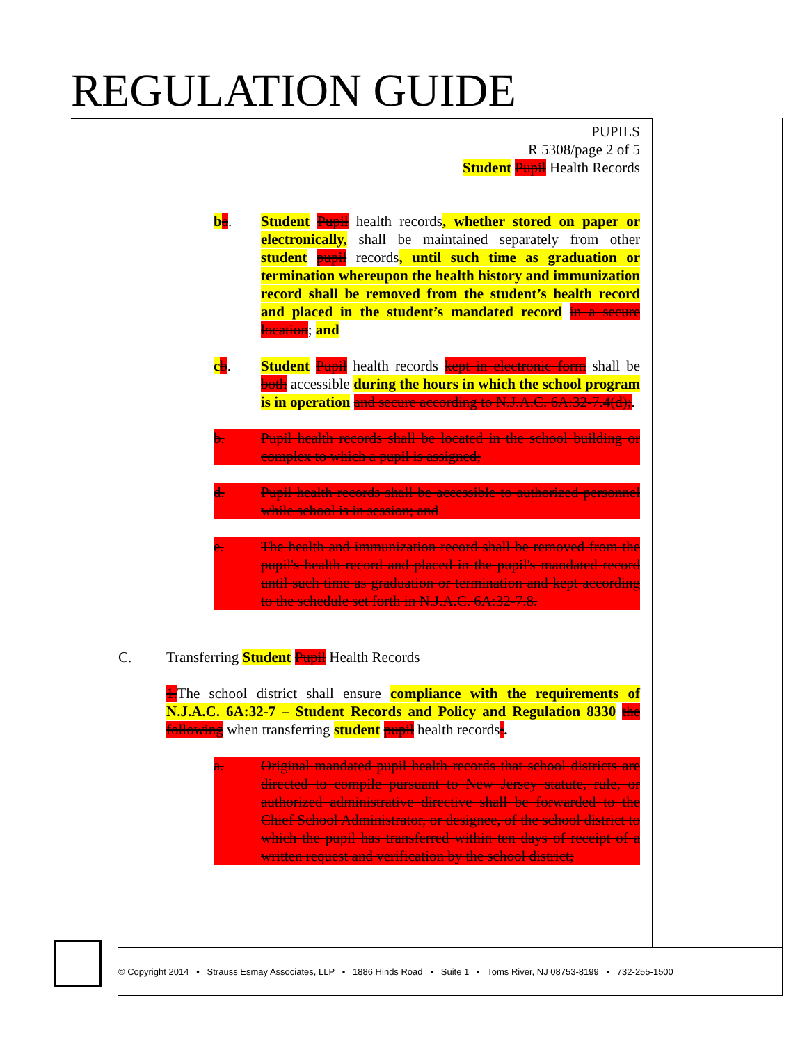REGULATION GUIDE
PUPILS
R 5308/page 2 of 5
Student Pupil Health Records
ba. Student Pupil health records, whether stored on paper or electronically, shall be maintained separately from other student pupil records, until such time as graduation or termination whereupon the health history and immunization record shall be removed from the student’s health record and placed in the student’s mandated record in a secure location; and
cb. Student Pupil health records kept in electronic form shall be both accessible during the hours in which the school program is in operation and secure according to N.J.A.C. 6A:32-7.4(d);.
b. Pupil health records shall be located in the school building or complex to which a pupil is assigned;
d. Pupil health records shall be accessible to authorized personnel while school is in session; and
e. The health and immunization record shall be removed from the pupil's health record and placed in the pupil's mandated record until such time as graduation or termination and kept according to the schedule set forth in N.J.A.C. 6A:32-7.8.
C. Transferring Student Pupil Health Records
1. The school district shall ensure compliance with the requirements of N.J.A.C. 6A:32-7 – Student Records and Policy and Regulation 8330 the following when transferring student pupil health records:.
a. Original mandated pupil health records that school districts are directed to compile pursuant to New Jersey statute, rule, or authorized administrative directive shall be forwarded to the Chief School Administrator, or designee, of the school district to which the pupil has transferred within ten days of receipt of a written request and verification by the school district;
© Copyright 2014 • Strauss Esmay Associates, LLP • 1886 Hinds Road • Suite 1 • Toms River, NJ 08753-8199 • 732-255-1500